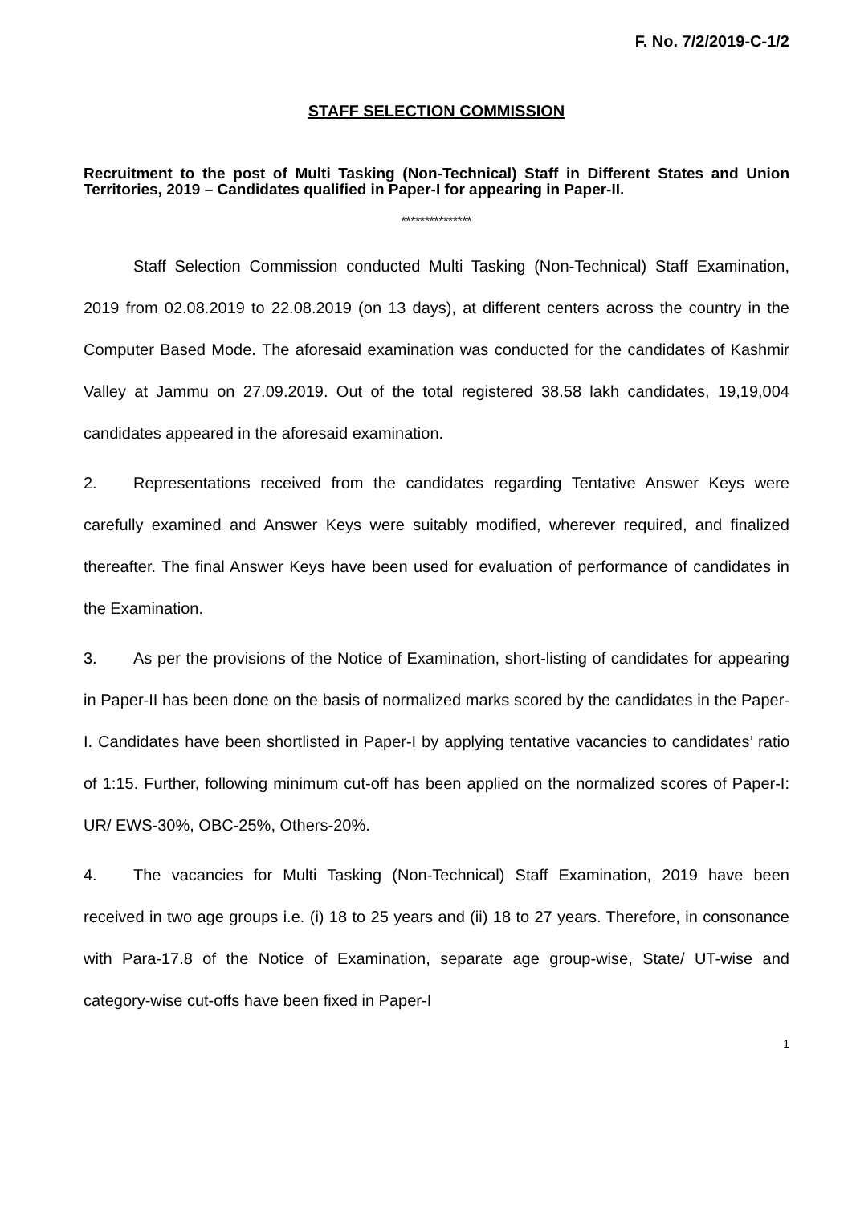F. No. 7/2/2019-C-1/2
STAFF SELECTION COMMISSION
Recruitment to the post of Multi Tasking (Non-Technical) Staff in Different States and Union Territories, 2019 – Candidates qualified in Paper-I for appearing in Paper-II.
***************
Staff Selection Commission conducted Multi Tasking (Non-Technical) Staff Examination, 2019 from 02.08.2019 to 22.08.2019 (on 13 days), at different centers across the country in the Computer Based Mode. The aforesaid examination was conducted for the candidates of Kashmir Valley at Jammu on 27.09.2019. Out of the total registered 38.58 lakh candidates, 19,19,004 candidates appeared in the aforesaid examination.
2. Representations received from the candidates regarding Tentative Answer Keys were carefully examined and Answer Keys were suitably modified, wherever required, and finalized thereafter. The final Answer Keys have been used for evaluation of performance of candidates in the Examination.
3. As per the provisions of the Notice of Examination, short-listing of candidates for appearing in Paper-II has been done on the basis of normalized marks scored by the candidates in the Paper-I. Candidates have been shortlisted in Paper-I by applying tentative vacancies to candidates’ ratio of 1:15. Further, following minimum cut-off has been applied on the normalized scores of Paper-I: UR/ EWS-30%, OBC-25%, Others-20%.
4. The vacancies for Multi Tasking (Non-Technical) Staff Examination, 2019 have been received in two age groups i.e. (i) 18 to 25 years and (ii) 18 to 27 years. Therefore, in consonance with Para-17.8 of the Notice of Examination, separate age group-wise, State/ UT-wise and category-wise cut-offs have been fixed in Paper-I
1